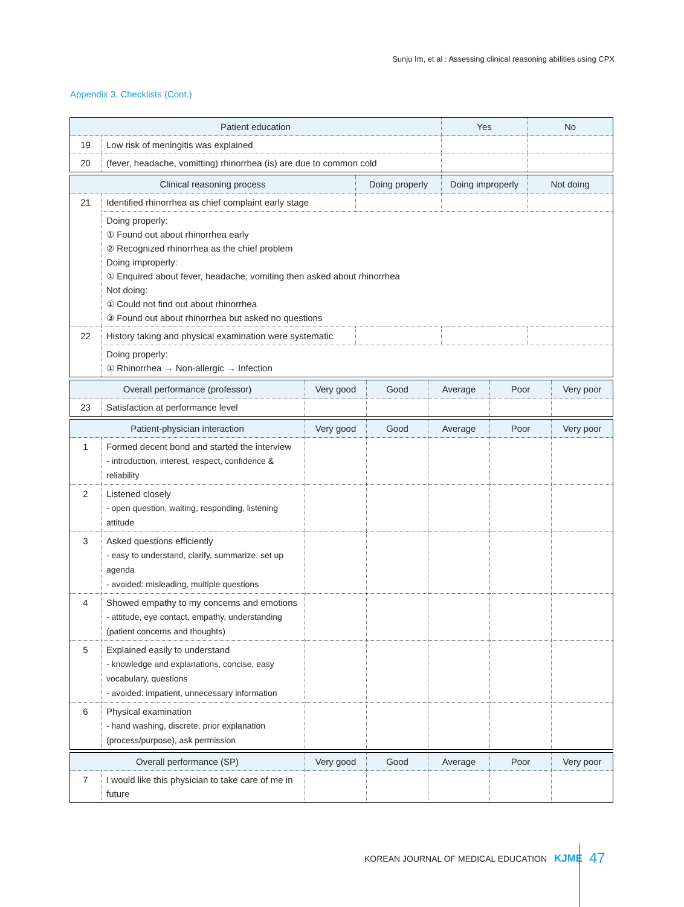Sunju Im, et al : Assessing clinical reasoning abilities using CPX
Appendix 3. Checklists (Cont.)
| Patient education | | Yes | No |
| --- | --- | --- | --- |
| 19 | Low risk of meningitis was explained | | |
| 20 | (fever, headache, vomitting) rhinorrhea (is) are due to common cold | | |
| Clinical reasoning process | | Doing properly | Doing improperly | Not doing |
| --- | --- | --- | --- | --- |
| 21 | Identified rhinorrhea as chief complaint early stage | | | |
| | Doing properly: ① Found out about rhinorrhea early ② Recognized rhinorrhea as the chief problem Doing improperly: ① Enquired about fever, headache, vomiting then asked about rhinorrhea Not doing: ① Could not find out about rhinorrhea ③ Found out about rhinorrhea but asked no questions | | | |
| 22 | History taking and physical examination were systematic | | | |
| | Doing properly: ① Rhinorrhea → Non-allergic → Infection | | | |
| Overall performance (professor) | | Very good | Good | Average | Poor | Very poor |
| --- | --- | --- | --- | --- | --- | --- |
| 23 | Satisfaction at performance level | | | | | |
| Patient-physician interaction | | Very good | Good | Average | Poor | Very poor |
| --- | --- | --- | --- | --- | --- | --- |
| 1 | Formed decent bond and started the interview - introduction, interest, respect, confidence & reliability | | | | | |
| 2 | Listened closely - open question, waiting, responding, listening attitude | | | | | |
| 3 | Asked questions efficiently - easy to understand, clarify, summarize, set up agenda - avoided: misleading, multiple questions | | | | | |
| 4 | Showed empathy to my concerns and emotions - attitude, eye contact, empathy, understanding (patient concerns and thoughts) | | | | | |
| 5 | Explained easily to understand - knowledge and explanations, concise, easy vocabulary, questions - avoided: impatient, unnecessary information | | | | | |
| 6 | Physical examination - hand washing, discrete, prior explanation (process/purpose), ask permission | | | | | |
| Overall performance (SP) | | Very good | Good | Average | Poor | Very poor |
| --- | --- | --- | --- | --- | --- | --- |
| 7 | I would like this physician to take care of me in future | | | | | |
KOREAN JOURNAL OF MEDICAL EDUCATION KJME
47